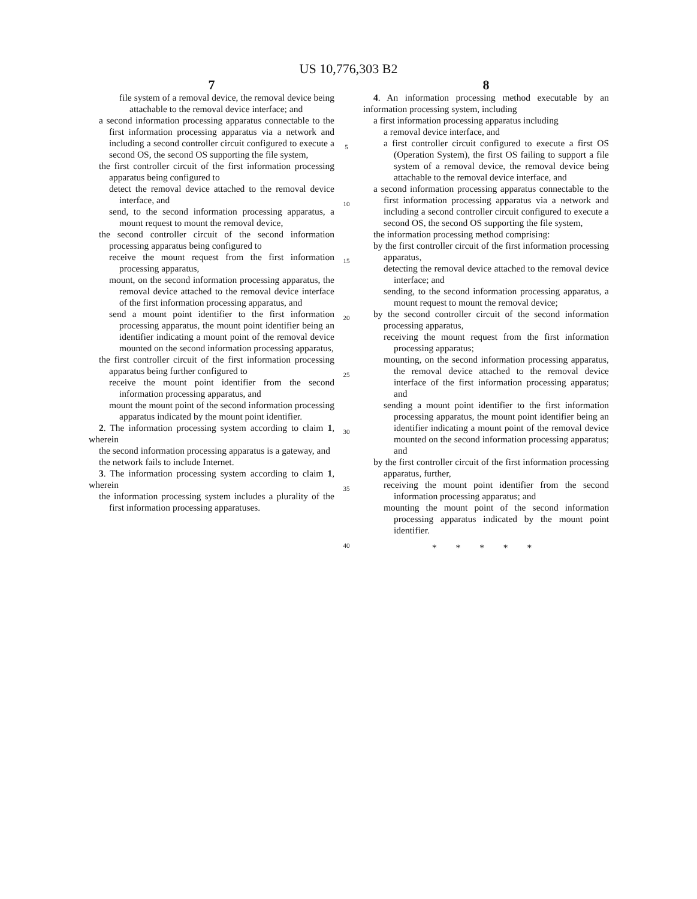US 10,776,303 B2
7
file system of a removal device, the removal device being attachable to the removal device interface; and
a second information processing apparatus connectable to the first information processing apparatus via a network and including a second controller circuit configured to execute a second OS, the second OS supporting the file system,
the first controller circuit of the first information processing apparatus being configured to
detect the removal device attached to the removal device interface, and
send, to the second information processing apparatus, a mount request to mount the removal device,
the second controller circuit of the second information processing apparatus being configured to
receive the mount request from the first information processing apparatus,
mount, on the second information processing apparatus, the removal device attached to the removal device interface of the first information processing apparatus, and
send a mount point identifier to the first information processing apparatus, the mount point identifier being an identifier indicating a mount point of the removal device mounted on the second information processing apparatus,
the first controller circuit of the first information processing apparatus being further configured to
receive the mount point identifier from the second information processing apparatus, and
mount the mount point of the second information processing apparatus indicated by the mount point identifier.
2. The information processing system according to claim 1, wherein
the second information processing apparatus is a gateway, and
the network fails to include Internet.
3. The information processing system according to claim 1, wherein
the information processing system includes a plurality of the first information processing apparatuses.
5
10
15
20
25
30
35
40
8
4. An information processing method executable by an information processing system, including
a first information processing apparatus including
a removal device interface, and
a first controller circuit configured to execute a first OS (Operation System), the first OS failing to support a file system of a removal device, the removal device being attachable to the removal device interface, and
a second information processing apparatus connectable to the first information processing apparatus via a network and including a second controller circuit configured to execute a second OS, the second OS supporting the file system,
the information processing method comprising:
by the first controller circuit of the first information processing apparatus,
detecting the removal device attached to the removal device interface; and
sending, to the second information processing apparatus, a mount request to mount the removal device;
by the second controller circuit of the second information processing apparatus,
receiving the mount request from the first information processing apparatus;
mounting, on the second information processing apparatus, the removal device attached to the removal device interface of the first information processing apparatus; and
sending a mount point identifier to the first information processing apparatus, the mount point identifier being an identifier indicating a mount point of the removal device mounted on the second information processing apparatus; and
by the first controller circuit of the first information processing apparatus, further,
receiving the mount point identifier from the second information processing apparatus; and
mounting the mount point of the second information processing apparatus indicated by the mount point identifier.
* * * * *